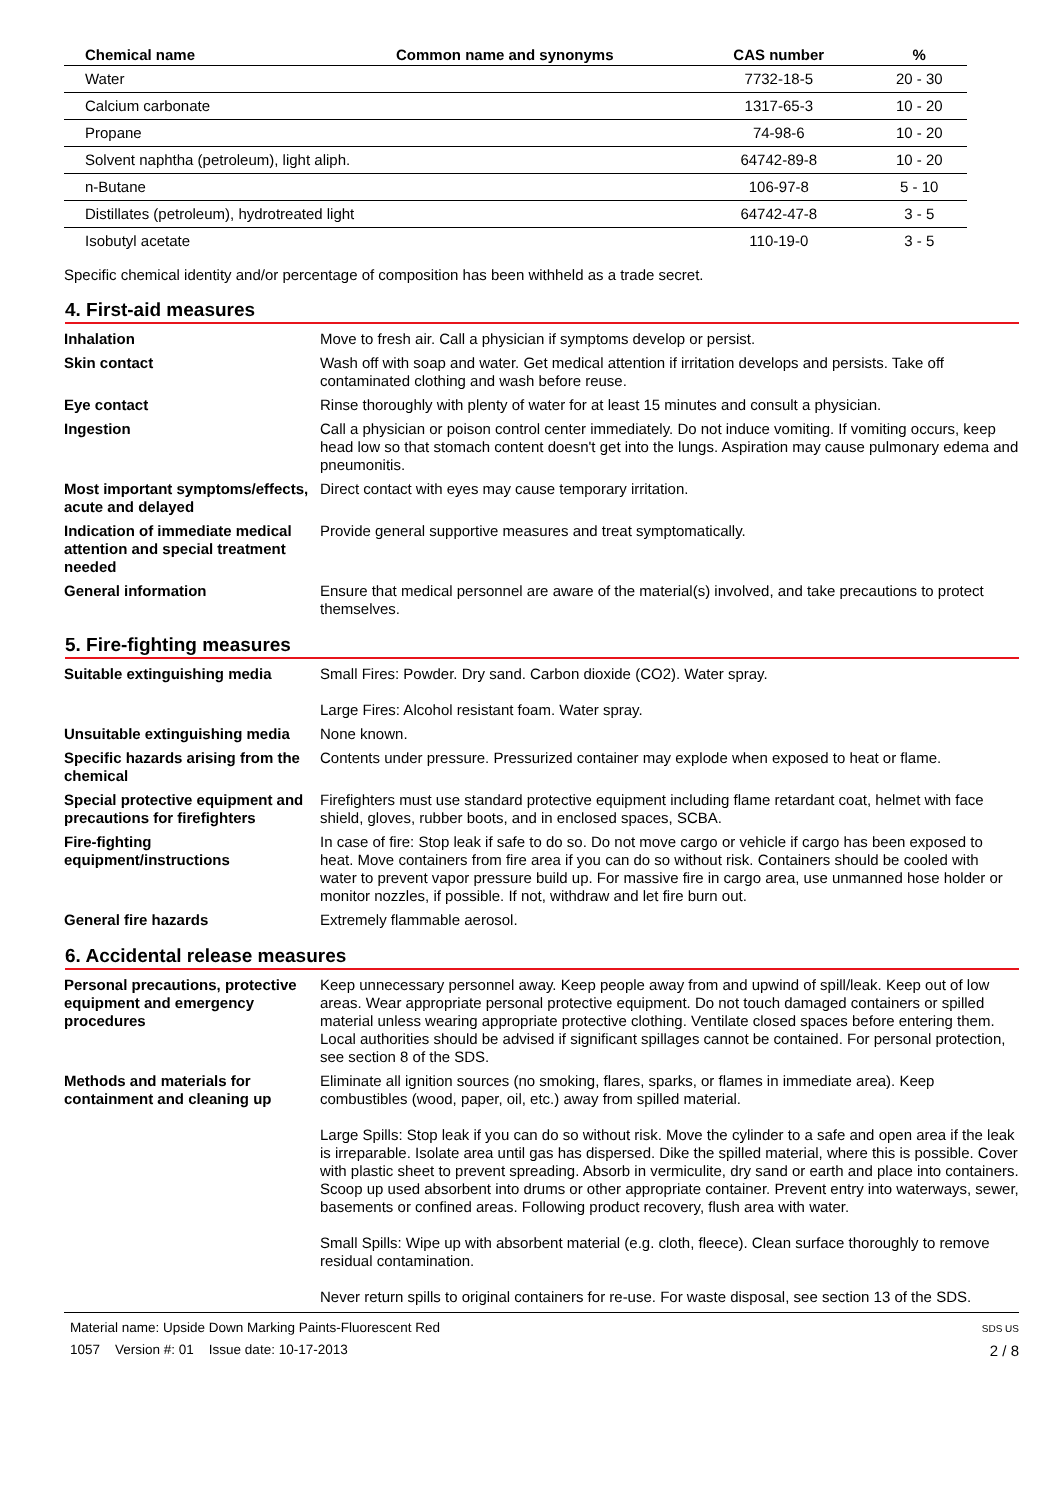| Chemical name | Common name and synonyms | CAS number | % |
| --- | --- | --- | --- |
| Water | | 7732-18-5 | 20 - 30 |
| Calcium carbonate | | 1317-65-3 | 10 - 20 |
| Propane | | 74-98-6 | 10 - 20 |
| Solvent naphtha (petroleum), light aliph. | | 64742-89-8 | 10 - 20 |
| n-Butane | | 106-97-8 | 5 - 10 |
| Distillates (petroleum), hydrotreated light | | 64742-47-8 | 3 - 5 |
| Isobutyl acetate | | 110-19-0 | 3 - 5 |
Specific chemical identity and/or percentage of composition has been withheld as a trade secret.
4. First-aid measures
Inhalation Move to fresh air. Call a physician if symptoms develop or persist.
Skin contact Wash off with soap and water. Get medical attention if irritation develops and persists. Take off contaminated clothing and wash before reuse.
Eye contact Rinse thoroughly with plenty of water for at least 15 minutes and consult a physician.
Ingestion Call a physician or poison control center immediately. Do not induce vomiting. If vomiting occurs, keep head low so that stomach content doesn't get into the lungs. Aspiration may cause pulmonary edema and pneumonitis.
Most important symptoms/effects, acute and delayed
Direct contact with eyes may cause temporary irritation.
Indication of immediate medical attention and special treatment needed
Provide general supportive measures and treat symptomatically.
General information Ensure that medical personnel are aware of the material(s) involved, and take precautions to protect themselves.
5. Fire-fighting measures
Suitable extinguishing media Small Fires: Powder. Dry sand. Carbon dioxide (CO2). Water spray.
Large Fires: Alcohol resistant foam. Water spray.
Unsuitable extinguishing media
None known.
Specific hazards arising from the chemical
Contents under pressure. Pressurized container may explode when exposed to heat or flame.
Special protective equipment and precautions for firefighters
Firefighters must use standard protective equipment including flame retardant coat, helmet with face shield, gloves, rubber boots, and in enclosed spaces, SCBA.
Fire-fighting equipment/instructions
In case of fire: Stop leak if safe to do so. Do not move cargo or vehicle if cargo has been exposed to heat. Move containers from fire area if you can do so without risk. Containers should be cooled with water to prevent vapor pressure build up. For massive fire in cargo area, use unmanned hose holder or monitor nozzles, if possible. If not, withdraw and let fire burn out.
General fire hazards Extremely flammable aerosol.
6. Accidental release measures
Personal precautions, protective equipment and emergency procedures
Keep unnecessary personnel away. Keep people away from and upwind of spill/leak. Keep out of low areas. Wear appropriate personal protective equipment. Do not touch damaged containers or spilled material unless wearing appropriate protective clothing. Ventilate closed spaces before entering them. Local authorities should be advised if significant spillages cannot be contained. For personal protection, see section 8 of the SDS.
Methods and materials for containment and cleaning up
Eliminate all ignition sources (no smoking, flares, sparks, or flames in immediate area). Keep combustibles (wood, paper, oil, etc.) away from spilled material.
Large Spills: Stop leak if you can do so without risk. Move the cylinder to a safe and open area if the leak is irreparable. Isolate area until gas has dispersed. Dike the spilled material, where this is possible. Cover with plastic sheet to prevent spreading. Absorb in vermiculite, dry sand or earth and place into containers. Scoop up used absorbent into drums or other appropriate container. Prevent entry into waterways, sewer, basements or confined areas. Following product recovery, flush area with water.
Small Spills: Wipe up with absorbent material (e.g. cloth, fleece). Clean surface thoroughly to remove residual contamination.
Never return spills to original containers for re-use. For waste disposal, see section 13 of the SDS.
Material name: Upside Down Marking Paints-Fluorescent Red
1057 Version #: 01 Issue date: 10-17-2013
SDS US
2 / 8